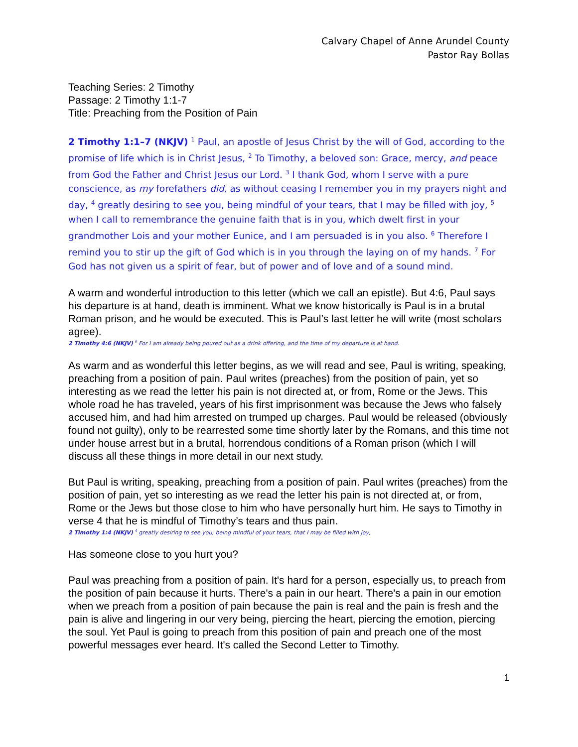Calvary Chapel of Anne Arundel County
Pastor Ray Bollas
Teaching Series: 2 Timothy
Passage: 2 Timothy 1:1-7
Title: Preaching from the Position of Pain
2 Timothy 1:1–7 (NKJV) <sup>1</sup> Paul, an apostle of Jesus Christ by the will of God, according to the promise of life which is in Christ Jesus, <sup>2</sup> To Timothy, a beloved son: Grace, mercy, and peace from God the Father and Christ Jesus our Lord. <sup>3</sup> I thank God, whom I serve with a pure conscience, as my forefathers did, as without ceasing I remember you in my prayers night and day, <sup>4</sup> greatly desiring to see you, being mindful of your tears, that I may be filled with joy, <sup>5</sup> when I call to remembrance the genuine faith that is in you, which dwelt first in your grandmother Lois and your mother Eunice, and I am persuaded is in you also. <sup>6</sup> Therefore I remind you to stir up the gift of God which is in you through the laying on of my hands. <sup>7</sup> For God has not given us a spirit of fear, but of power and of love and of a sound mind.
A warm and wonderful introduction to this letter (which we call an epistle). But 4:6, Paul says his departure is at hand, death is imminent. What we know historically is Paul is in a brutal Roman prison, and he would be executed. This is Paul’s last letter he will write (most scholars agree).
2 Timothy 4:6 (NKJV) <sup>6</sup> For I am already being poured out as a drink offering, and the time of my departure is at hand.
As warm and as wonderful this letter begins, as we will read and see, Paul is writing, speaking, preaching from a position of pain. Paul writes (preaches) from the position of pain, yet so interesting as we read the letter his pain is not directed at, or from, Rome or the Jews. This whole road he has traveled, years of his first imprisonment was because the Jews who falsely accused him, and had him arrested on trumped up charges. Paul would be released (obviously found not guilty), only to be rearrested some time shortly later by the Romans, and this time not under house arrest but in a brutal, horrendous conditions of a Roman prison (which I will discuss all these things in more detail in our next study.
But Paul is writing, speaking, preaching from a position of pain. Paul writes (preaches) from the position of pain, yet so interesting as we read the letter his pain is not directed at, or from, Rome or the Jews but those close to him who have personally hurt him. He says to Timothy in verse 4 that he is mindful of Timothy’s tears and thus pain.
2 Timothy 1:4 (NKJV) <sup>4</sup> greatly desiring to see you, being mindful of your tears, that I may be filled with joy,
Has someone close to you hurt you?
Paul was preaching from a position of pain. It's hard for a person, especially us, to preach from the position of pain because it hurts. There's a pain in our heart. There's a pain in our emotion when we preach from a position of pain because the pain is real and the pain is fresh and the pain is alive and lingering in our very being, piercing the heart, piercing the emotion, piercing the soul. Yet Paul is going to preach from this position of pain and preach one of the most powerful messages ever heard. It's called the Second Letter to Timothy.
1